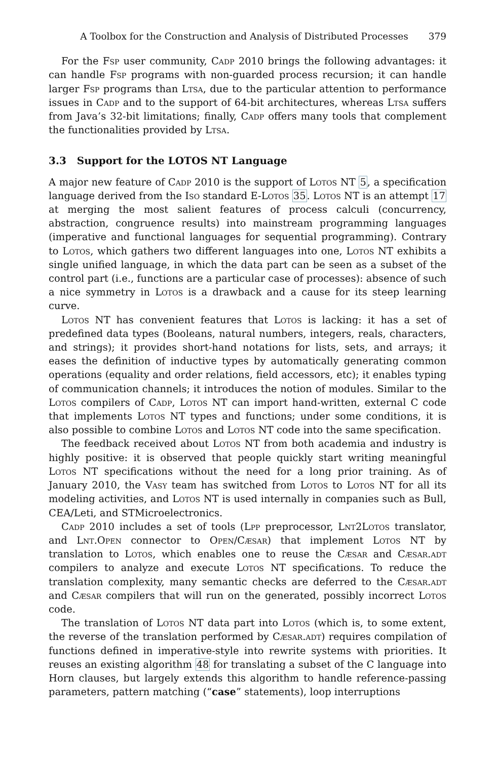A Toolbox for the Construction and Analysis of Distributed Processes 379
For the Fsp user community, Cadp 2010 brings the following advantages: it can handle Fsp programs with non-guarded process recursion; it can handle larger Fsp programs than Ltsa, due to the particular attention to performance issues in Cadp and to the support of 64-bit architectures, whereas Ltsa suffers from Java’s 32-bit limitations; finally, Cadp offers many tools that complement the functionalities provided by Ltsa.
3.3 Support for the LOTOS NT Language
A major new feature of Cadp 2010 is the support of Lotos NT 5, a specification language derived from the Iso standard E-Lotos 35. Lotos NT is an attempt 17 at merging the most salient features of process calculi (concurrency, abstraction, congruence results) into mainstream programming languages (imperative and functional languages for sequential programming). Contrary to Lotos, which gathers two different languages into one, Lotos NT exhibits a single unified language, in which the data part can be seen as a subset of the control part (i.e., functions are a particular case of processes): absence of such a nice symmetry in Lotos is a drawback and a cause for its steep learning curve.
Lotos NT has convenient features that Lotos is lacking: it has a set of predefined data types (Booleans, natural numbers, integers, reals, characters, and strings); it provides short-hand notations for lists, sets, and arrays; it eases the definition of inductive types by automatically generating common operations (equality and order relations, field accessors, etc); it enables typing of communication channels; it introduces the notion of modules. Similar to the Lotos compilers of Cadp, Lotos NT can import hand-written, external C code that implements Lotos NT types and functions; under some conditions, it is also possible to combine Lotos and Lotos NT code into the same specification.
The feedback received about Lotos NT from both academia and industry is highly positive: it is observed that people quickly start writing meaningful Lotos NT specifications without the need for a long prior training. As of January 2010, the Vasy team has switched from Lotos to Lotos NT for all its modeling activities, and Lotos NT is used internally in companies such as Bull, CEA/Leti, and STMicroelectronics.
Cadp 2010 includes a set of tools (Lpp preprocessor, Lnt2Lotos translator, and Lnt.Open connector to Open/Cæsar) that implement Lotos NT by translation to Lotos, which enables one to reuse the Cæsar and Cæsar.adt compilers to analyze and execute Lotos NT specifications. To reduce the translation complexity, many semantic checks are deferred to the Cæsar.adt and Cæsar compilers that will run on the generated, possibly incorrect Lotos code.
The translation of Lotos NT data part into Lotos (which is, to some extent, the reverse of the translation performed by Cæsar.adt) requires compilation of functions defined in imperative-style into rewrite systems with priorities. It reuses an existing algorithm 48 for translating a subset of the C language into Horn clauses, but largely extends this algorithm to handle reference-passing parameters, pattern matching (“case” statements), loop interruptions